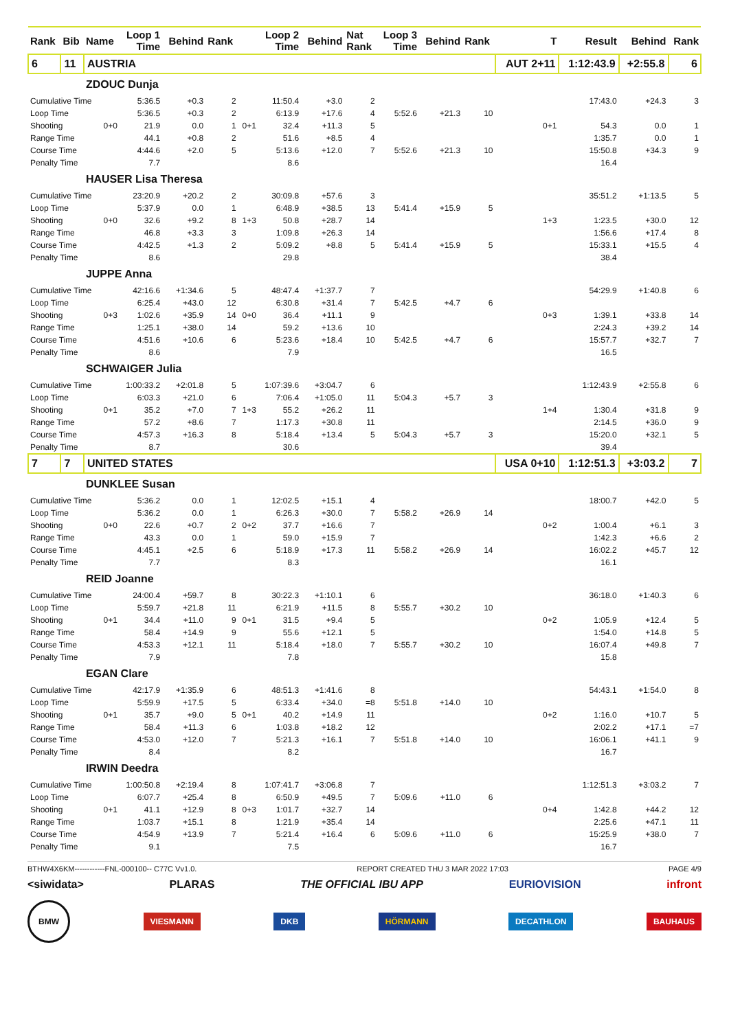| Rank | Bib | Name | Loop 1 Time | Behind | Rank | | Loop 2 Time | Behind | Nat Rank | Loop 3 Time | Behind | Rank | T | Result | Behind | Rank |
| --- | --- | --- | --- | --- | --- | --- | --- | --- | --- | --- | --- | --- | --- | --- | --- | --- |
| 6 | 11 | AUSTRIA | | | | | | | | | | | AUT 2+11 | 1:12:43.9 | +2:55.8 | 6 |
| | | ZDOUC Dunja | | | | | | | | | | | | | | |
| Cumulative Time | | | 5:36.5 | +0.3 | 2 | | 11:50.4 | +3.0 | 2 | | | | | 17:43.0 | +24.3 | 3 |
| Loop Time | | | 5:36.5 | +0.3 | 2 | | 6:13.9 | +17.6 | 4 | 5:52.6 | +21.3 | 10 | | | | |
| Shooting | | 0+0 | 21.9 | 0.0 | 1 | 0+1 | 32.4 | +11.3 | 5 | | | | 0+1 | 54.3 | 0.0 | 1 |
| Range Time | | | 44.1 | +0.8 | 2 | | 51.6 | +8.5 | 4 | | | | | 1:35.7 | 0.0 | 1 |
| Course Time | | | 4:44.6 | +2.0 | 5 | | 5:13.6 | +12.0 | 7 | 5:52.6 | +21.3 | 10 | | 15:50.8 | +34.3 | 9 |
| Penalty Time | | | 7.7 | | | | 8.6 | | | | | | | 16.4 | | |
| | | HAUSER Lisa Theresa | | | | | | | | | | | | | | |
| Cumulative Time | | | 23:20.9 | +20.2 | 2 | | 30:09.8 | +57.6 | 3 | | | | | 35:51.2 | +1:13.5 | 5 |
| Loop Time | | | 5:37.9 | 0.0 | 1 | | 6:48.9 | +38.5 | 13 | 5:41.4 | +15.9 | 5 | | | | |
| Shooting | | 0+0 | 32.6 | +9.2 | 8 | 1+3 | 50.8 | +28.7 | 14 | | | | 1+3 | 1:23.5 | +30.0 | 12 |
| Range Time | | | 46.8 | +3.3 | 3 | | 1:09.8 | +26.3 | 14 | | | | | 1:56.6 | +17.4 | 8 |
| Course Time | | | 4:42.5 | +1.3 | 2 | | 5:09.2 | +8.8 | 5 | 5:41.4 | +15.9 | 5 | | 15:33.1 | +15.5 | 4 |
| Penalty Time | | | 8.6 | | | | 29.8 | | | | | | | 38.4 | | |
| | | JUPPE Anna | | | | | | | | | | | | | | |
| Cumulative Time | | | 42:16.6 | +1:34.6 | 5 | | 48:47.4 | +1:37.7 | 7 | | | | | 54:29.9 | +1:40.8 | 6 |
| Loop Time | | | 6:25.4 | +43.0 | 12 | | 6:30.8 | +31.4 | 7 | 5:42.5 | +4.7 | 6 | | | | |
| Shooting | | 0+3 | 1:02.6 | +35.9 | 14 | 0+0 | 36.4 | +11.1 | 9 | | | | 0+3 | 1:39.1 | +33.8 | 14 |
| Range Time | | | 1:25.1 | +38.0 | 14 | | 59.2 | +13.6 | 10 | | | | | 2:24.3 | +39.2 | 14 |
| Course Time | | | 4:51.6 | +10.6 | 6 | | 5:23.6 | +18.4 | 10 | 5:42.5 | +4.7 | 6 | | 15:57.7 | +32.7 | 7 |
| Penalty Time | | | 8.6 | | | | 7.9 | | | | | | | 16.5 | | |
| | | SCHWAIGER Julia | | | | | | | | | | | | | | |
| Cumulative Time | | | 1:00:33.2 | +2:01.8 | 5 | | 1:07:39.6 | +3:04.7 | 6 | | | | | 1:12:43.9 | +2:55.8 | 6 |
| Loop Time | | | 6:03.3 | +21.0 | 6 | | 7:06.4 | +1:05.0 | 11 | 5:04.3 | +5.7 | 3 | | | | |
| Shooting | | 0+1 | 35.2 | +7.0 | 7 | 1+3 | 55.2 | +26.2 | 11 | | | | 1+4 | 1:30.4 | +31.8 | 9 |
| Range Time | | | 57.2 | +8.6 | 7 | | 1:17.3 | +30.8 | 11 | | | | | 2:14.5 | +36.0 | 9 |
| Course Time | | | 4:57.3 | +16.3 | 8 | | 5:18.4 | +13.4 | 5 | 5:04.3 | +5.7 | 3 | | 15:20.0 | +32.1 | 5 |
| Penalty Time | | | 8.7 | | | | 30.6 | | | | | | | 39.4 | | |
| 7 | 7 | UNITED STATES | | | | | | | | | | | USA 0+10 | 1:12:51.3 | +3:03.2 | 7 |
| | | DUNKLEE Susan | | | | | | | | | | | | | | |
| Cumulative Time | | | 5:36.2 | 0.0 | 1 | | 12:02.5 | +15.1 | 4 | | | | | 18:00.7 | +42.0 | 5 |
| Loop Time | | | 5:36.2 | 0.0 | 1 | | 6:26.3 | +30.0 | 7 | 5:58.2 | +26.9 | 14 | | | | |
| Shooting | | 0+0 | 22.6 | +0.7 | 2 | 0+2 | 37.7 | +16.6 | 7 | | | | 0+2 | 1:00.4 | +6.1 | 3 |
| Range Time | | | 43.3 | 0.0 | 1 | | 59.0 | +15.9 | 7 | | | | | 1:42.3 | +6.6 | 2 |
| Course Time | | | 4:45.1 | +2.5 | 6 | | 5:18.9 | +17.3 | 11 | 5:58.2 | +26.9 | 14 | | 16:02.2 | +45.7 | 12 |
| Penalty Time | | | 7.7 | | | | 8.3 | | | | | | | 16.1 | | |
| | | REID Joanne | | | | | | | | | | | | | | |
| Cumulative Time | | | 24:00.4 | +59.7 | 8 | | 30:22.3 | +1:10.1 | 6 | | | | | 36:18.0 | +1:40.3 | 6 |
| Loop Time | | | 5:59.7 | +21.8 | 11 | | 6:21.9 | +11.5 | 8 | 5:55.7 | +30.2 | 10 | | | | |
| Shooting | | 0+1 | 34.4 | +11.0 | 9 | 0+1 | 31.5 | +9.4 | 5 | | | | 0+2 | 1:05.9 | +12.4 | 5 |
| Range Time | | | 58.4 | +14.9 | 9 | | 55.6 | +12.1 | 5 | | | | | 1:54.0 | +14.8 | 5 |
| Course Time | | | 4:53.3 | +12.1 | 11 | | 5:18.4 | +18.0 | 7 | 5:55.7 | +30.2 | 10 | | 16:07.4 | +49.8 | 7 |
| Penalty Time | | | 7.9 | | | | 7.8 | | | | | | | 15.8 | | |
| | | EGAN Clare | | | | | | | | | | | | | | |
| Cumulative Time | | | 42:17.9 | +1:35.9 | 6 | | 48:51.3 | +1:41.6 | 8 | | | | | 54:43.1 | +1:54.0 | 8 |
| Loop Time | | | 5:59.9 | +17.5 | 5 | | 6:33.4 | +34.0 | =8 | 5:51.8 | +14.0 | 10 | | | | |
| Shooting | | 0+1 | 35.7 | +9.0 | 5 | 0+1 | 40.2 | +14.9 | 11 | | | | 0+2 | 1:16.0 | +10.7 | 5 |
| Range Time | | | 58.4 | +11.3 | 6 | | 1:03.8 | +18.2 | 12 | | | | | 2:02.2 | +17.1 | =7 |
| Course Time | | | 4:53.0 | +12.0 | 7 | | 5:21.3 | +16.1 | 7 | 5:51.8 | +14.0 | 10 | | 16:06.1 | +41.1 | 9 |
| Penalty Time | | | 8.4 | | | | 8.2 | | | | | | | 16.7 | | |
| | | IRWIN Deedra | | | | | | | | | | | | | | |
| Cumulative Time | | | 1:00:50.8 | +2:19.4 | 8 | | 1:07:41.7 | +3:06.8 | 7 | | | | | 1:12:51.3 | +3:03.2 | 7 |
| Loop Time | | | 6:07.7 | +25.4 | 8 | | 6:50.9 | +49.5 | 7 | 5:09.6 | +11.0 | 6 | | | | |
| Shooting | | 0+1 | 41.1 | +12.9 | 8 | 0+3 | 1:01.7 | +32.7 | 14 | | | | 0+4 | 1:42.8 | +44.2 | 12 |
| Range Time | | | 1:03.7 | +15.1 | 8 | | 1:21.9 | +35.4 | 14 | | | | | 2:25.6 | +47.1 | 11 |
| Course Time | | | 4:54.9 | +13.9 | 7 | | 5:21.4 | +16.4 | 6 | 5:09.6 | +11.0 | 6 | | 15:25.9 | +38.0 | 7 |
| Penalty Time | | | 9.1 | | | | 7.5 | | | | | | | 16.7 | | |
BTHW4X6KM------------FNL-000100-- C77C Vv1.0. REPORT CREATED THU 3 MAR 2022 17:03 PAGE 4/9
<siwidata> PLARAS THE OFFICIAL IBU APP EURIOVISION infront
BMW VIESMANN DKB HÖRMANN DECATHLON BAUHAUS